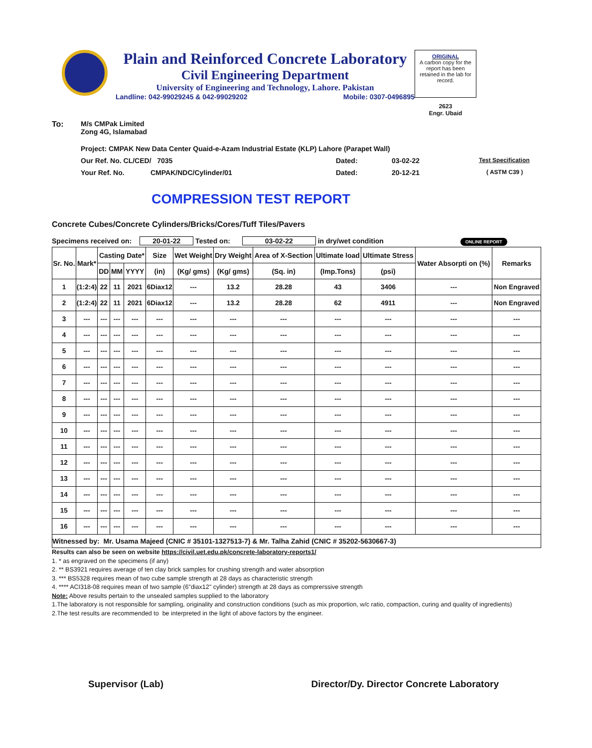Plain and Reinforced Concrete Laboratory
Civil Engineering Department
University of Engineering and Technology, Lahore. Pakistan
Landline: 042-99029245 & 042-99029202 Mobile: 0307-0496895
ORIGINAL
A carbon copy for the report has been retained in the lab for record.
2623
Engr. Ubaid
To: M/s CMPak Limited
Zong 4G, Islamabad
Project: CMPAK New Data Center Quaid-e-Azam Industrial Estate (KLP) Lahore (Parapet Wall)
Our Ref. No. CL/CED/ 7035 Dated: 03-02-22 Test Specification
Your Ref. No. CMPAK/NDC/Cylinder/01 Dated: 20-12-21 ( ASTM C39 )
COMPRESSION TEST REPORT
Concrete Cubes/Concrete Cylinders/Bricks/Cores/Tuff Tiles/Pavers
Specimens received on: 20-01-22 Tested on: 03-02-22 in dry/wet condition ONLINE REPORT
| Sr. No. | Mark* | Casting Date* | | | Size | Wet Weight | Dry Weight | Area of X-Section | Ultimate load | Ultimate Stress | Water Absorpti on (%) | Remarks |
| --- | --- | --- | --- | --- | --- | --- | --- | --- | --- | --- | --- | --- |
| | | DD | MM | YYYY | (in) | (Kg/ gms) | (Kg/ gms) | (Sq. in) | (Imp.Tons) | (psi) | | |
| 1 | (1:2:4) | 22 | 11 | 2021 | 6Diax12 | --- | 13.2 | 28.28 | 43 | 3406 | --- | Non Engraved |
| 2 | (1:2:4) | 22 | 11 | 2021 | 6Diax12 | --- | 13.2 | 28.28 | 62 | 4911 | --- | Non Engraved |
| 3 | --- | --- | --- | --- | --- | --- | --- | --- | --- | --- | --- | --- |
| 4 | --- | --- | --- | --- | --- | --- | --- | --- | --- | --- | --- | --- |
| 5 | --- | --- | --- | --- | --- | --- | --- | --- | --- | --- | --- | --- |
| 6 | --- | --- | --- | --- | --- | --- | --- | --- | --- | --- | --- | --- |
| 7 | --- | --- | --- | --- | --- | --- | --- | --- | --- | --- | --- | --- |
| 8 | --- | --- | --- | --- | --- | --- | --- | --- | --- | --- | --- | --- |
| 9 | --- | --- | --- | --- | --- | --- | --- | --- | --- | --- | --- | --- |
| 10 | --- | --- | --- | --- | --- | --- | --- | --- | --- | --- | --- | --- |
| 11 | --- | --- | --- | --- | --- | --- | --- | --- | --- | --- | --- | --- |
| 12 | --- | --- | --- | --- | --- | --- | --- | --- | --- | --- | --- | --- |
| 13 | --- | --- | --- | --- | --- | --- | --- | --- | --- | --- | --- | --- |
| 14 | --- | --- | --- | --- | --- | --- | --- | --- | --- | --- | --- | --- |
| 15 | --- | --- | --- | --- | --- | --- | --- | --- | --- | --- | --- | --- |
| 16 | --- | --- | --- | --- | --- | --- | --- | --- | --- | --- | --- | --- |
| Witnessed by: Mr. Usama Majeed (CNIC # 35101-1327513-7) & Mr. Talha Zahid (CNIC # 35202-5630667-3) | | | | | | | | | | | | |
Results can also be seen on website https://civil.uet.edu.pk/concrete-laboratory-reports1/
1. * as engraved on the specimens (if any)
2. ** BS3921 requires average of ten clay brick samples for crushing strength and water absorption
3. *** BS5328 requires mean of two cube sample strength at 28 days as characteristic strength
4. **** ACI318-08 requires mean of two sample (6"diax12" cylinder) strength at 28 days as comprerssive strength
Note: Above results pertain to the unsealed samples supplied to the laboratory
1.The laboratory is not responsible for sampling, originality and construction conditions (such as mix proportion, w/c ratio, compaction, curing and quality of ingredients)
2.The test results are recommended to be interpreted in the light of above factors by the engineer.
Supervisor (Lab) Director/Dy. Director Concrete Laboratory